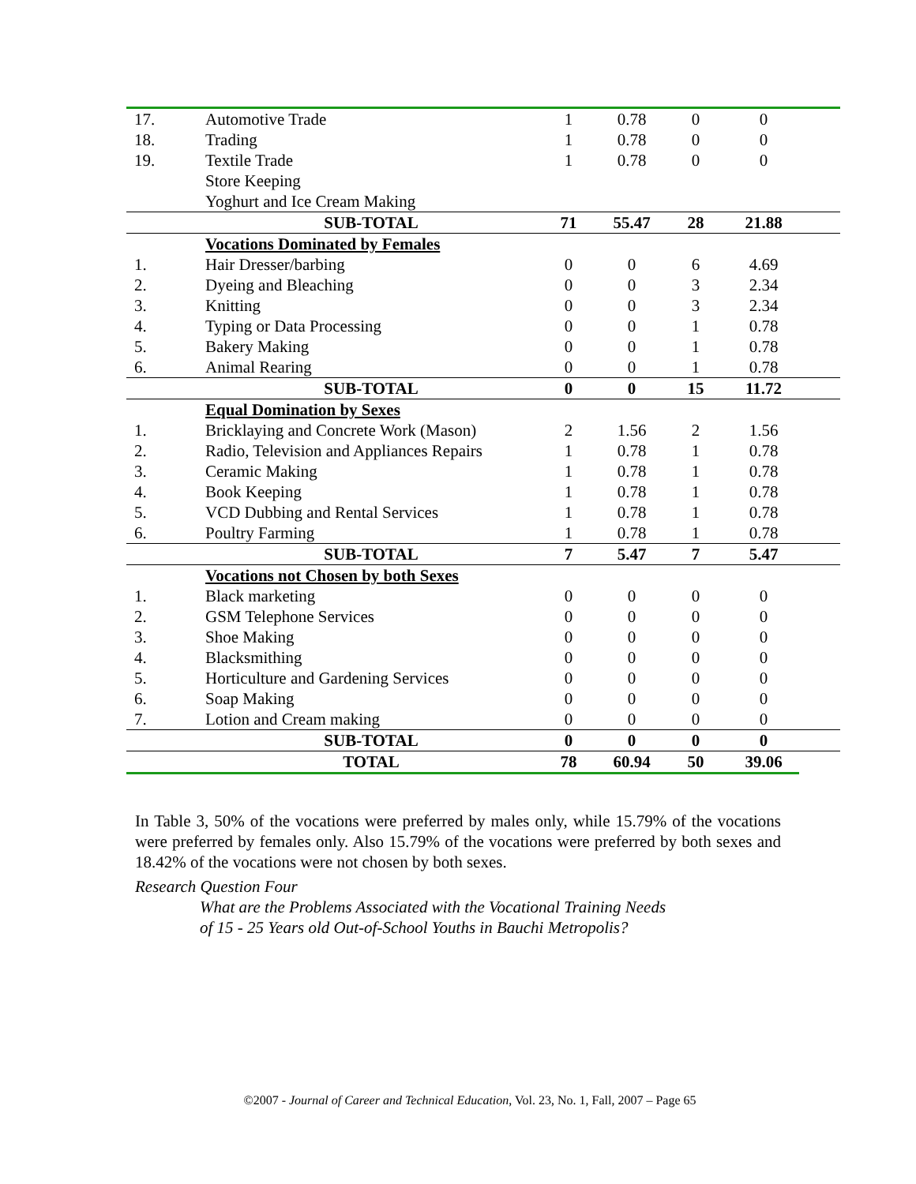| 17. | Automotive Trade | 1 | 0.78 | 0 | 0 | |
| 18. | Trading | 1 | 0.78 | 0 | 0 | |
| 19. | Textile Trade | 1 | 0.78 | 0 | 0 | |
| | Store Keeping | | | | | |
| | Yoghurt and Ice Cream Making | | | | | |
| | SUB-TOTAL | 71 | 55.47 | 28 | 21.88 | |
| | Vocations Dominated by Females | | | | | |
| 1. | Hair Dresser/barbing | 0 | 0 | 6 | 4.69 | |
| 2. | Dyeing and Bleaching | 0 | 0 | 3 | 2.34 | |
| 3. | Knitting | 0 | 0 | 3 | 2.34 | |
| 4. | Typing or Data Processing | 0 | 0 | 1 | 0.78 | |
| 5. | Bakery Making | 0 | 0 | 1 | 0.78 | |
| 6. | Animal Rearing | 0 | 0 | 1 | 0.78 | |
| | SUB-TOTAL | 0 | 0 | 15 | 11.72 | |
| | Equal Domination by Sexes | | | | | |
| 1. | Bricklaying and Concrete Work (Mason) | 2 | 1.56 | 2 | 1.56 | |
| 2. | Radio, Television and Appliances Repairs | 1 | 0.78 | 1 | 0.78 | |
| 3. | Ceramic Making | 1 | 0.78 | 1 | 0.78 | |
| 4. | Book Keeping | 1 | 0.78 | 1 | 0.78 | |
| 5. | VCD Dubbing and Rental Services | 1 | 0.78 | 1 | 0.78 | |
| 6. | Poultry Farming | 1 | 0.78 | 1 | 0.78 | |
| | SUB-TOTAL | 7 | 5.47 | 7 | 5.47 | |
| | Vocations not Chosen by both Sexes | | | | | |
| 1. | Black marketing | 0 | 0 | 0 | 0 | |
| 2. | GSM Telephone Services | 0 | 0 | 0 | 0 | |
| 3. | Shoe Making | 0 | 0 | 0 | 0 | |
| 4. | Blacksmithing | 0 | 0 | 0 | 0 | |
| 5. | Horticulture and Gardening Services | 0 | 0 | 0 | 0 | |
| 6. | Soap Making | 0 | 0 | 0 | 0 | |
| 7. | Lotion and Cream making | 0 | 0 | 0 | 0 | |
| | SUB-TOTAL | 0 | 0 | 0 | 0 | |
| | TOTAL | 78 | 60.94 | 50 | 39.06 | |
In Table 3, 50% of the vocations were preferred by males only, while 15.79% of the vocations were preferred by females only. Also 15.79% of the vocations were preferred by both sexes and 18.42% of the vocations were not chosen by both sexes.
Research Question Four
What are the Problems Associated with the Vocational Training Needs
of 15 - 25 Years old Out-of-School Youths in Bauchi Metropolis?
©2007 - Journal of Career and Technical Education, Vol. 23, No. 1, Fall, 2007 – Page 65